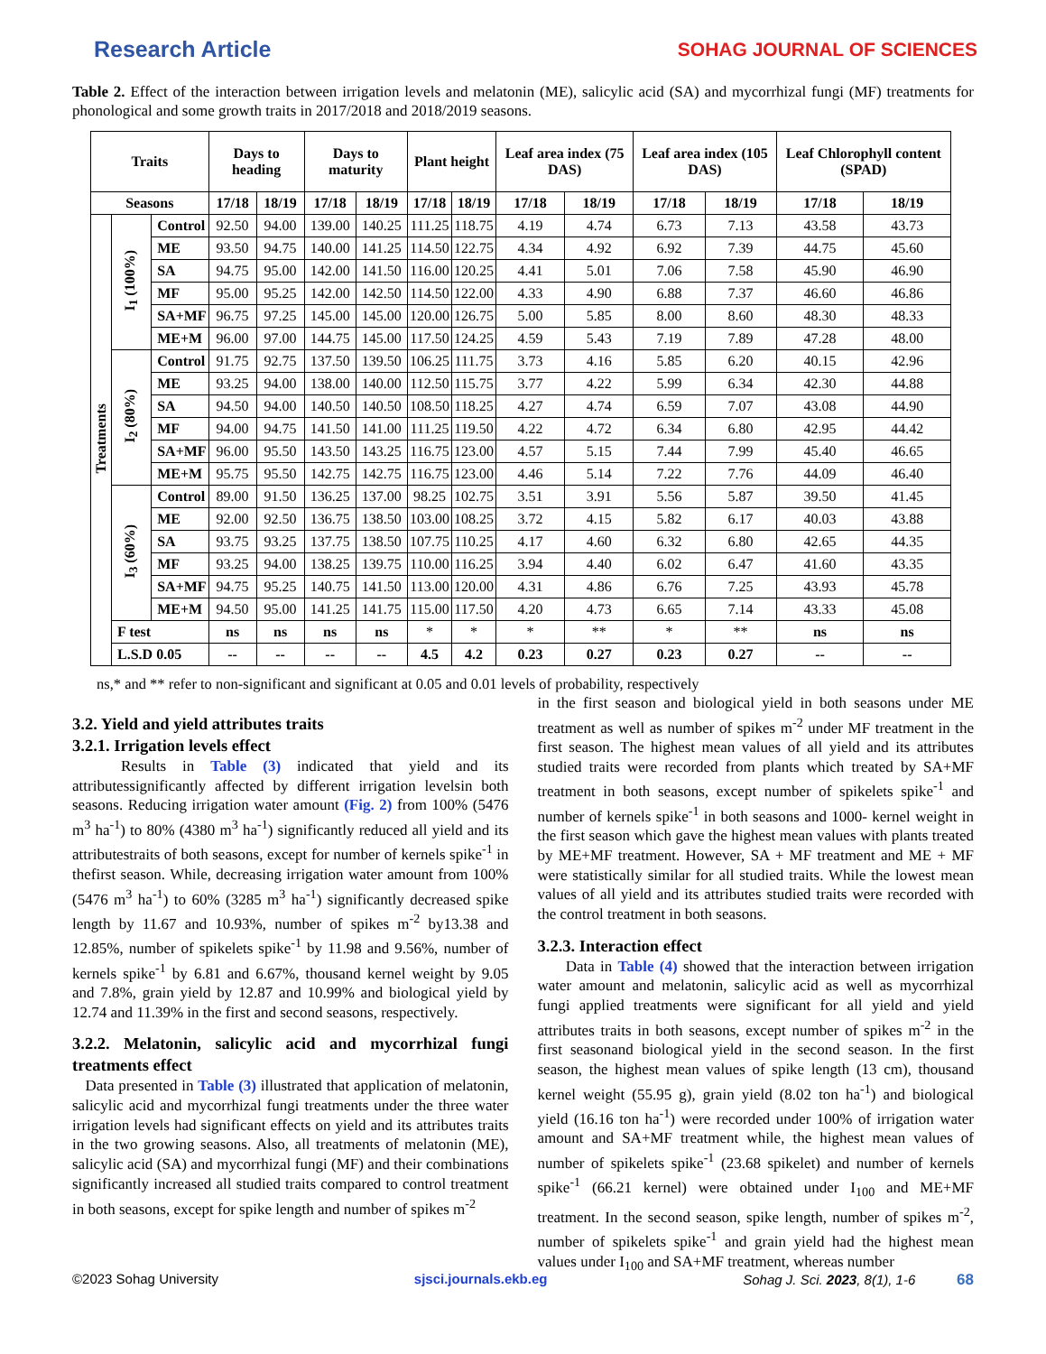Research Article SOHAG JOURNAL OF SCIENCES
Table 2. Effect of the interaction between irrigation levels and melatonin (ME), salicylic acid (SA) and mycorrhizal fungi (MF) treatments for phonological and some growth traits in 2017/2018 and 2018/2019 seasons.
| Traits | | | Days to heading | | Days to maturity | | Plant height | | Leaf area index (75 DAS) | | Leaf area index (105 DAS) | | Leaf Chlorophyll content (SPAD) | |
| --- | --- | --- | --- | --- | --- | --- | --- | --- | --- | --- | --- | --- | --- | --- |
| Seasons | | | 17/18 | 18/19 | 17/18 | 18/19 | 17/18 | 18/19 | 17/18 | 18/19 | 17/18 | 18/19 | 17/18 | 18/19 |
| Treatments | I<sub>1</sub> (100%) | Control | 92.50 | 94.00 | 139.00 | 140.25 | 111.25 | 118.75 | 4.19 | 4.74 | 6.73 | 7.13 | 43.58 | 43.73 |
| | | ME | 93.50 | 94.75 | 140.00 | 141.25 | 114.50 | 122.75 | 4.34 | 4.92 | 6.92 | 7.39 | 44.75 | 45.60 |
| | | SA | 94.75 | 95.00 | 142.00 | 141.50 | 116.00 | 120.25 | 4.41 | 5.01 | 7.06 | 7.58 | 45.90 | 46.90 |
| | | MF | 95.00 | 95.25 | 142.00 | 142.50 | 114.50 | 122.00 | 4.33 | 4.90 | 6.88 | 7.37 | 46.60 | 46.86 |
| | | SA+MF | 96.75 | 97.25 | 145.00 | 145.00 | 120.00 | 126.75 | 5.00 | 5.85 | 8.00 | 8.60 | 48.30 | 48.33 |
| | | ME+M | 96.00 | 97.00 | 144.75 | 145.00 | 117.50 | 124.25 | 4.59 | 5.43 | 7.19 | 7.89 | 47.28 | 48.00 |
| | I<sub>2</sub> (80%) | Control | 91.75 | 92.75 | 137.50 | 139.50 | 106.25 | 111.75 | 3.73 | 4.16 | 5.85 | 6.20 | 40.15 | 42.96 |
| | | ME | 93.25 | 94.00 | 138.00 | 140.00 | 112.50 | 115.75 | 3.77 | 4.22 | 5.99 | 6.34 | 42.30 | 44.88 |
| | | SA | 94.50 | 94.00 | 140.50 | 140.50 | 108.50 | 118.25 | 4.27 | 4.74 | 6.59 | 7.07 | 43.08 | 44.90 |
| | | MF | 94.00 | 94.75 | 141.50 | 141.00 | 111.25 | 119.50 | 4.22 | 4.72 | 6.34 | 6.80 | 42.95 | 44.42 |
| | | SA+MF | 96.00 | 95.50 | 143.50 | 143.25 | 116.75 | 123.00 | 4.57 | 5.15 | 7.44 | 7.99 | 45.40 | 46.65 |
| | | ME+M | 95.75 | 95.50 | 142.75 | 142.75 | 116.75 | 123.00 | 4.46 | 5.14 | 7.22 | 7.76 | 44.09 | 46.40 |
| | I<sub>3</sub> (60%) | Control | 89.00 | 91.50 | 136.25 | 137.00 | 98.25 | 102.75 | 3.51 | 3.91 | 5.56 | 5.87 | 39.50 | 41.45 |
| | | ME | 92.00 | 92.50 | 136.75 | 138.50 | 103.00 | 108.25 | 3.72 | 4.15 | 5.82 | 6.17 | 40.03 | 43.88 |
| | | SA | 93.75 | 93.25 | 137.75 | 138.50 | 107.75 | 110.25 | 4.17 | 4.60 | 6.32 | 6.80 | 42.65 | 44.35 |
| | | MF | 93.25 | 94.00 | 138.25 | 139.75 | 110.00 | 116.25 | 3.94 | 4.40 | 6.02 | 6.47 | 41.60 | 43.35 |
| | | SA+MF | 94.75 | 95.25 | 140.75 | 141.50 | 113.00 | 120.00 | 4.31 | 4.86 | 6.76 | 7.25 | 43.93 | 45.78 |
| | | ME+M | 94.50 | 95.00 | 141.25 | 141.75 | 115.00 | 117.50 | 4.20 | 4.73 | 6.65 | 7.14 | 43.33 | 45.08 |
| | F test | | ns | ns | ns | ns | * | * | * | ** | * | ** | ns | ns |
| | L.S.D 0.05 | | -- | -- | -- | -- | 4.5 | 4.2 | 0.23 | 0.27 | 0.23 | 0.27 | -- | -- |
ns,* and ** refer to non-significant and significant at 0.05 and 0.01 levels of probability, respectively
3.2. Yield and yield attributes traits
3.2.1. Irrigation levels effect
Results in Table (3) indicated that yield and its attributessignificantly affected by different irrigation levelsin both seasons. Reducing irrigation water amount (Fig. 2) from 100% (5476 m<sup>3</sup> ha<sup>-1</sup>) to 80% (4380 m<sup>3</sup> ha<sup>-1</sup>) significantly reduced all yield and its attributestraits of both seasons, except for number of kernels spike<sup>-1</sup> in thefirst season. While, decreasing irrigation water amount from 100% (5476 m<sup>3</sup> ha<sup>-1</sup>) to 60% (3285 m<sup>3</sup> ha<sup>-1</sup>) significantly decreased spike length by 11.67 and 10.93%, number of spikes m<sup>-2</sup> by13.38 and 12.85%, number of spikelets spike<sup>-1</sup> by 11.98 and 9.56%, number of kernels spike<sup>-1</sup> by 6.81 and 6.67%, thousand kernel weight by 9.05 and 7.8%, grain yield by 12.87 and 10.99% and biological yield by 12.74 and 11.39% in the first and second seasons, respectively.
3.2.2. Melatonin, salicylic acid and mycorrhizal fungi treatments effect
Data presented in Table (3) illustrated that application of melatonin, salicylic acid and mycorrhizal fungi treatments under the three water irrigation levels had significant effects on yield and its attributes traits in the two growing seasons. Also, all treatments of melatonin (ME), salicylic acid (SA) and mycorrhizal fungi (MF) and their combinations significantly increased all studied traits compared to control treatment in both seasons, except for spike length and number of spikes m<sup>-2</sup>
in the first season and biological yield in both seasons under ME treatment as well as number of spikes m<sup>-2</sup> under MF treatment in the first season. The highest mean values of all yield and its attributes studied traits were recorded from plants which treated by SA+MF treatment in both seasons, except number of spikelets spike<sup>-1</sup> and number of kernels spike<sup>-1</sup> in both seasons and 1000- kernel weight in the first season which gave the highest mean values with plants treated by ME+MF treatment. However, SA + MF treatment and ME + MF were statistically similar for all studied traits. While the lowest mean values of all yield and its attributes studied traits were recorded with the control treatment in both seasons.
3.2.3. Interaction effect
Data in Table (4) showed that the interaction between irrigation water amount and melatonin, salicylic acid as well as mycorrhizal fungi applied treatments were significant for all yield and yield attributes traits in both seasons, except number of spikes m<sup>-2</sup> in the first seasonand biological yield in the second season. In the first season, the highest mean values of spike length (13 cm), thousand kernel weight (55.95 g), grain yield (8.02 ton ha<sup>-1</sup>) and biological yield (16.16 ton ha<sup>-1</sup>) were recorded under 100% of irrigation water amount and SA+MF treatment while, the highest mean values of number of spikelets spike<sup>-1</sup> (23.68 spikelet) and number of kernels spike<sup>-1</sup> (66.21 kernel) were obtained under I<sub>100</sub> and ME+MF treatment. In the second season, spike length, number of spikes m<sup>-2</sup>, number of spikelets spike<sup>-1</sup> and grain yield had the highest mean values under I<sub>100</sub> and SA+MF treatment, whereas number
©2023 Sohag University sjsci.journals.ekb.eg Sohag J. Sci. 2023, 8(1), 1-6 68